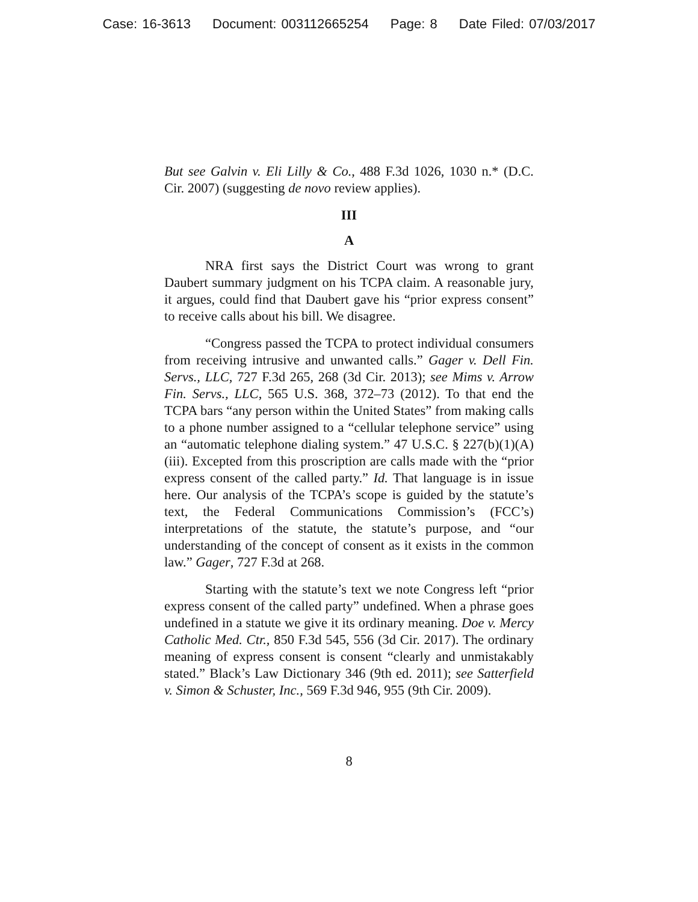Case: 16-3613 Document: 003112665254 Page: 8 Date Filed: 07/03/2017
But see Galvin v. Eli Lilly & Co., 488 F.3d 1026, 1030 n.* (D.C. Cir. 2007) (suggesting de novo review applies).
III
A
NRA first says the District Court was wrong to grant Daubert summary judgment on his TCPA claim. A reasonable jury, it argues, could find that Daubert gave his “prior express consent” to receive calls about his bill. We disagree.
“Congress passed the TCPA to protect individual consumers from receiving intrusive and unwanted calls.” Gager v. Dell Fin. Servs., LLC, 727 F.3d 265, 268 (3d Cir. 2013); see Mims v. Arrow Fin. Servs., LLC, 565 U.S. 368, 372–73 (2012). To that end the TCPA bars “any person within the United States” from making calls to a phone number assigned to a “cellular telephone service” using an “automatic telephone dialing system.” 47 U.S.C. § 227(b)(1)(A)(iii). Excepted from this proscription are calls made with the “prior express consent of the called party.” Id. That language is in issue here. Our analysis of the TCPA’s scope is guided by the statute’s text, the Federal Communications Commission’s (FCC’s) interpretations of the statute, the statute’s purpose, and “our understanding of the concept of consent as it exists in the common law.” Gager, 727 F.3d at 268.
Starting with the statute’s text we note Congress left “prior express consent of the called party” undefined. When a phrase goes undefined in a statute we give it its ordinary meaning. Doe v. Mercy Catholic Med. Ctr., 850 F.3d 545, 556 (3d Cir. 2017). The ordinary meaning of express consent is consent “clearly and unmistakably stated.” Black’s Law Dictionary 346 (9th ed. 2011); see Satterfield v. Simon & Schuster, Inc., 569 F.3d 946, 955 (9th Cir. 2009).
8